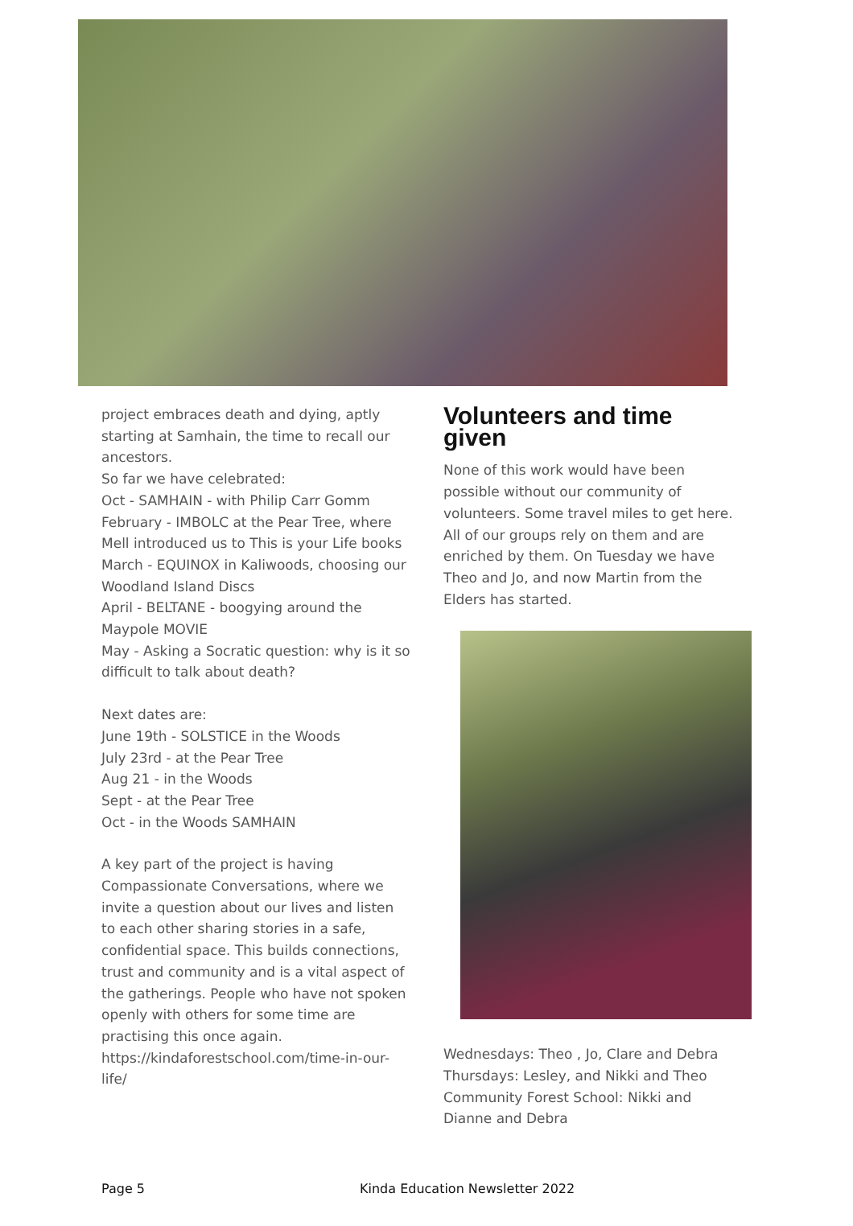project embraces death and dying, aptly starting at Samhain, the time to recall our ancestors.
So far we have celebrated:
Oct - SAMHAIN - with Philip Carr Gomm
February - IMBOLC at the Pear Tree, where Mell introduced us to This is your Life books
March - EQUINOX in Kaliwoods, choosing our Woodland Island Discs
April - BELTANE - boogying around the Maypole MOVIE
May - Asking a Socratic question: why is it so difficult to talk about death?
Next dates are:
June 19th - SOLSTICE in the Woods
July 23rd - at the Pear Tree
Aug 21 - in the Woods
Sept - at the Pear Tree
Oct - in the Woods SAMHAIN
A key part of the project is having Compassionate Conversations, where we invite a question about our lives and listen to each other sharing stories in a safe, confidential space. This builds connections, trust and community and is a vital aspect of the gatherings. People who have not spoken openly with others for some time are practising this once again. https://kindaforestschool.com/time-in-our-life/
Volunteers and time given
None of this work would have been possible without our community of volunteers. Some travel miles to get here. All of our groups rely on them and are enriched by them. On Tuesday we have Theo and Jo, and now Martin from the Elders has started.
Wednesdays: Theo , Jo, Clare and Debra
Thursdays: Lesley, and Nikki and Theo
Community Forest School: Nikki and Dianne and Debra
Page 5 Kinda Education Newsletter 2022